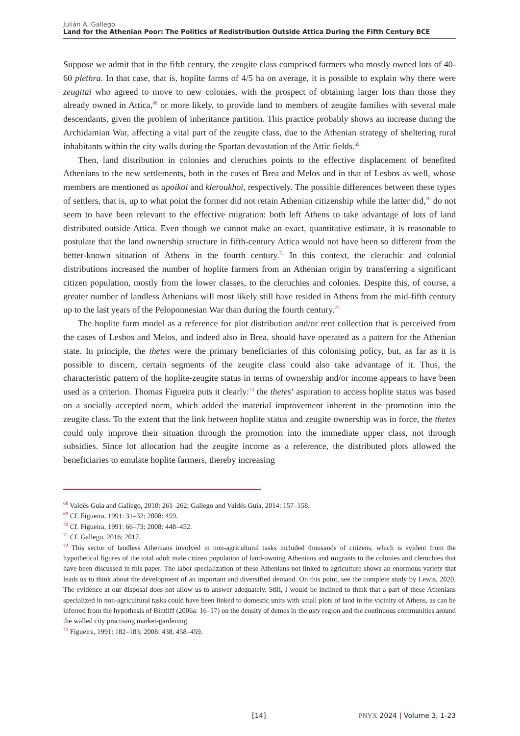Julián A. Gallego
Land for the Athenian Poor: The Politics of Redistribution Outside Attica During the Fifth Century BCE
Suppose we admit that in the fifth century, the zeugite class comprised farmers who mostly owned lots of 40-60 plethra. In that case, that is, hoplite farms of 4/5 ha on average, it is possible to explain why there were zeugitai who agreed to move to new colonies, with the prospect of obtaining larger lots than those they already owned in Attica,<sup>68</sup> or more likely, to provide land to members of zeugite families with several male descendants, given the problem of inheritance partition. This practice probably shows an increase during the Archidamian War, affecting a vital part of the zeugite class, due to the Athenian strategy of sheltering rural inhabitants within the city walls during the Spartan devastation of the Attic fields.<sup>69</sup>
Then, land distribution in colonies and cleruchies points to the effective displacement of benefited Athenians to the new settlements, both in the cases of Brea and Melos and in that of Lesbos as well, whose members are mentioned as apoikoi and kleroukhoi, respectively. The possible differences between these types of settlers, that is, up to what point the former did not retain Athenian citizenship while the latter did,<sup>70</sup> do not seem to have been relevant to the effective migration: both left Athens to take advantage of lots of land distributed outside Attica. Even though we cannot make an exact, quantitative estimate, it is reasonable to postulate that the land ownership structure in fifth-century Attica would not have been so different from the better-known situation of Athens in the fourth century.<sup>71</sup> In this context, the cleruchic and colonial distributions increased the number of hoplite farmers from an Athenian origin by transferring a significant citizen population, mostly from the lower classes, to the cleruchies and colonies. Despite this, of course, a greater number of landless Athenians will most likely still have resided in Athens from the mid-fifth century up to the last years of the Peloponnesian War than during the fourth century.<sup>72</sup>
The hoplite farm model as a reference for plot distribution and/or rent collection that is perceived from the cases of Lesbos and Melos, and indeed also in Brea, should have operated as a pattern for the Athenian state. In principle, the thetes were the primary beneficiaries of this colonising policy, but, as far as it is possible to discern, certain segments of the zeugite class could also take advantage of it. Thus, the characteristic pattern of the hoplite-zeugite status in terms of ownership and/or income appears to have been used as a criterion. Thomas Figueira puts it clearly:<sup>73</sup> the thetes’ aspiration to access hoplite status was based on a socially accepted norm, which added the material improvement inherent in the promotion into the zeugite class. To the extent that the link between hoplite status and zeugite ownership was in force, the thetes could only improve their situation through the promotion into the immediate upper class, not through subsidies. Since lot allocation had the zeugite income as a reference, the distributed plots allowed the beneficiaries to emulate hoplite farmers, thereby increasing
<sup>68</sup> Valdés Guía and Gallego, 2010: 261–262; Gallego and Valdés Guía, 2014: 157–158.
<sup>69</sup> Cf. Figueira, 1991: 31–32; 2008: 459.
<sup>70</sup> Cf. Figueira, 1991: 66–73; 2008: 448–452.
<sup>71</sup> Cf. Gallego, 2016; 2017.
<sup>72</sup> This sector of landless Athenians involved in non-agricultural tasks included thousands of citizens, which is evident from the hypothetical figures of the total adult male citizen population of land-owning Athenians and migrants to the colonies and cleruchies that have been discussed in this paper. The labor specialization of these Athenians not linked to agriculture shows an enormous variety that leads us to think about the development of an important and diversified demand. On this point, see the complete study by Lewis, 2020. The evidence at our disposal does not allow us to answer adequately. Still, I would be inclined to think that a part of these Athenians specialized in non-agricultural tasks could have been linked to domestic units with small plots of land in the vicinity of Athens, as can be inferred from the hypothesis of Bintliff (2006a: 16–17) on the density of demes in the asty region and the continuous communities around the walled city practising market-gardening.
<sup>73</sup> Figueira, 1991: 182–183; 2008: 438, 458–459.
[14] PNYX 2024 | Volume 3, 1-23